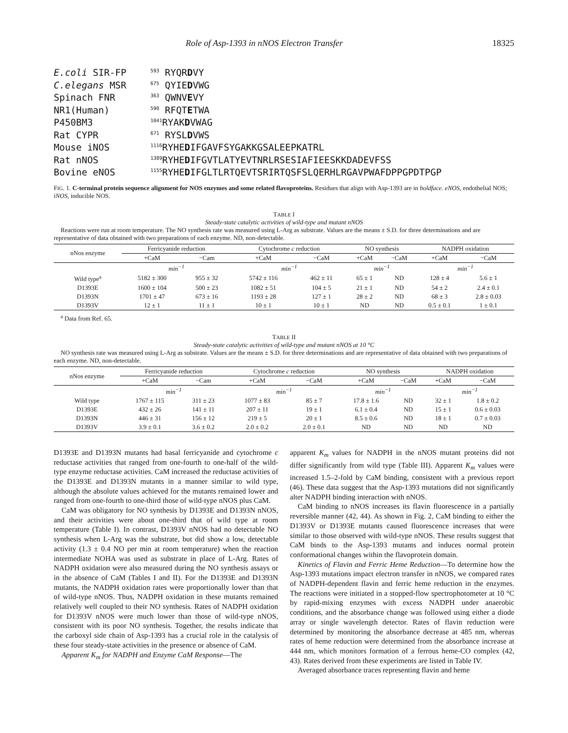Role of Asp-1393 in nNOS Electron Transfer 18325
E.coli SIR-FP <sup>593</sup> RYQRDVY
C.elegans MSR <sup>675</sup> QYIEDVWG
Spinach FNR <sup>363</sup> QWNVEVY
NR1(Human) <sup>590</sup> RFQTETWA
P450BM3<sup>1041</sup>RYAKDVWAG
Rat CYPR <sup>671</sup> RYSLDVWS
Mouse iNOS <sup>1116</sup>RYHEDIFGAVFSYGAKKGSALEEPKATRL
Rat nNOS <sup>1389</sup>RYHEDIFGVTLATYEVTNRLRSESIAFIEESKKDADEVFSS
Bovine eNOS <sup>1155</sup>RYHEDIFGLTLRTQEVTSRIRTQSFSLQERHLRGAVPWAFDPPGPDTPGP
FIG. 1. C-terminal protein sequence alignment for NOS enzymes and some related flavoproteins. Residues that align with Asp-1393 are in boldface. eNOS, endothelial NOS; iNOS, inducible NOS.
TABLE I
Steady-state catalytic activities of wild-type and mutant nNOS
Reactions were run at room temperature. The NO synthesis rate was measured using L-Arg as substrate. Values are the means ± S.D. for three determinations and are representative of data obtained with two preparations of each enzyme. ND, non-detectable.
| nNos enzyme | Ferricyanide reduction | | Cytochrome c reduction | | NO synthesis | | NADPH oxidation | |
| --- | --- | --- | --- | --- | --- | --- | --- | --- |
| | +CaM | −Cam | +CaM | −CaM | +CaM | −CaM | +CaM | −CaM |
| | min<sup>−1</sup> | | min<sup>−1</sup> | | min<sup>−1</sup> | | min<sup>−1</sup> | |
| Wild type<sup>a</sup> | 5182 ± 300 | 955 ± 32 | 5742 ± 116 | 462 ± 11 | 65 ± 1 | ND | 128 ± 4 | 5.6 ± 1 |
| D1393E | 1600 ± 104 | 500 ± 23 | 1082 ± 51 | 104 ± 5 | 21 ± 1 | ND | 54 ± 2 | 2.4 ± 0.1 |
| D1393N | 1701 ± 47 | 673 ± 16 | 1193 ± 28 | 127 ± 1 | 28 ± 2 | ND | 68 ± 3 | 2.8 ± 0.03 |
| D1393V | 12 ± 1 | 11 ± 1 | 10 ± 1 | 10 ± 1 | ND | ND | 0.5 ± 0.1 | 1 ± 0.1 |
<sup>a</sup> Data from Ref. 65.
TABLE II
Steady-state catalytic activities of wild-type and mutant nNOS at 10 °C
NO synthesis rate was measured using L-Arg as substrate. Values are the means ± S.D. for three determinations and are representative of data obtained with two preparations of each enzyme. ND, non-detectable.
| nNos enzyme | Ferricyanide reduction | | Cytochrome c reduction | | NO synthesis | | NADPH oxidation | |
| --- | --- | --- | --- | --- | --- | --- | --- | --- |
| | +CaM | −Cam | +CaM | −CaM | +CaM | −CaM | +CaM | −CaM |
| | min<sup>−1</sup> | | min<sup>−1</sup> | | min<sup>−1</sup> | | min<sup>−1</sup> | |
| Wild type | 1767 ± 115 | 311 ± 23 | 1077 ± 83 | 85 ± 7 | 17.8 ± 1.6 | ND | 32 ± 1 | 1.8 ± 0.2 |
| D1393E | 432 ± 26 | 141 ± 11 | 207 ± 11 | 19 ± 1 | 6.1 ± 0.4 | ND | 15 ± 1 | 0.6 ± 0.03 |
| D1393N | 446 ± 31 | 156 ± 12 | 219 ± 5 | 20 ± 1 | 8.5 ± 0.6 | ND | 18 ± 1 | 0.7 ± 0.03 |
| D1393V | 3.9 ± 0.1 | 3.6 ± 0.2 | 2.0 ± 0.2 | 2.0 ± 0.1 | ND | ND | ND | ND |
D1393E and D1393N mutants had basal ferricyanide and cytochrome c reductase activities that ranged from one-fourth to one-half of the wild-type enzyme reductase activities. CaM increased the reductase activities of the D1393E and D1393N mutants in a manner similar to wild type, although the absolute values achieved for the mutants remained lower and ranged from one-fourth to one-third those of wild-type nNOS plus CaM.
CaM was obligatory for NO synthesis by D1393E and D1393N nNOS, and their activities were about one-third that of wild type at room temperature (Table I). In contrast, D1393V nNOS had no detectable NO synthesis when L-Arg was the substrate, but did show a low, detectable activity (1.3 ± 0.4 NO per min at room temperature) when the reaction intermediate NOHA was used as substrate in place of L-Arg. Rates of NADPH oxidation were also measured during the NO synthesis assays or in the absence of CaM (Tables I and II). For the D1393E and D1393N mutants, the NADPH oxidation rates were proportionally lower than that of wild-type nNOS. Thus, NADPH oxidation in these mutants remained relatively well coupled to their NO synthesis. Rates of NADPH oxidation for D1393V nNOS were much lower than those of wild-type nNOS, consistent with its poor NO synthesis. Together, the results indicate that the carboxyl side chain of Asp-1393 has a crucial role in the catalysis of these four steady-state activities in the presence or absence of CaM.
Apparent K<sub>m</sub> for NADPH and Enzyme CaM Response—The
apparent K<sub>m</sub> values for NADPH in the nNOS mutant proteins did not differ significantly from wild type (Table III). Apparent K<sub>m</sub> values were increased 1.5–2-fold by CaM binding, consistent with a previous report (46). These data suggest that the Asp-1393 mutations did not significantly alter NADPH binding interaction with nNOS.
CaM binding to nNOS increases its flavin fluorescence in a partially reversible manner (42, 44). As shown in Fig. 2, CaM binding to either the D1393V or D1393E mutants caused fluorescence increases that were similar to those observed with wild-type nNOS. These results suggest that CaM binds to the Asp-1393 mutants and induces normal protein conformational changes within the flavoprotein domain.
Kinetics of Flavin and Ferric Heme Reduction—To determine how the Asp-1393 mutations impact electron transfer in nNOS, we compared rates of NADPH-dependent flavin and ferric heme reduction in the enzymes. The reactions were initiated in a stopped-flow spectrophotometer at 10 °C by rapid-mixing enzymes with excess NADPH under anaerobic conditions, and the absorbance change was followed using either a diode array or single wavelength detector. Rates of flavin reduction were determined by monitoring the absorbance decrease at 485 nm, whereas rates of heme reduction were determined from the absorbance increase at 444 nm, which monitors formation of a ferrous heme-CO complex (42, 43). Rates derived from these experiments are listed in Table IV.
Averaged absorbance traces representing flavin and heme